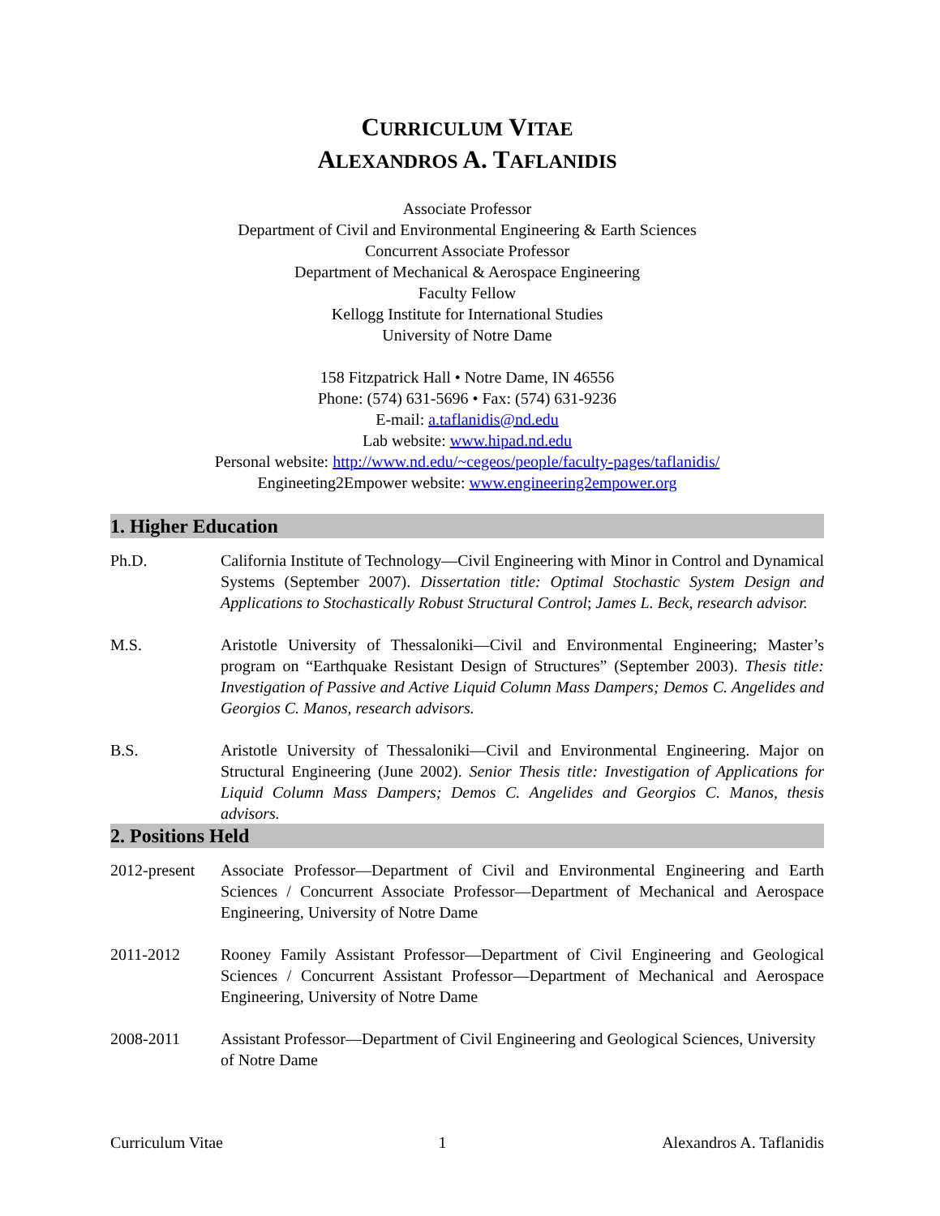CURRICULUM VITAE
ALEXANDROS A. TAFLANIDIS
Associate Professor
Department of Civil and Environmental Engineering & Earth Sciences
Concurrent Associate Professor
Department of Mechanical & Aerospace Engineering
Faculty Fellow
Kellogg Institute for International Studies
University of Notre Dame
158 Fitzpatrick Hall • Notre Dame, IN 46556
Phone: (574) 631-5696 • Fax: (574) 631-9236
E-mail: a.taflanidis@nd.edu
Lab website: www.hipad.nd.edu
Personal website: http://www.nd.edu/~cegeos/people/faculty-pages/taflanidis/
Engineeting2Empower website: www.engineering2empower.org
1. Higher Education
Ph.D. California Institute of Technology—Civil Engineering with Minor in Control and Dynamical Systems (September 2007). Dissertation title: Optimal Stochastic System Design and Applications to Stochastically Robust Structural Control; James L. Beck, research advisor.
M.S. Aristotle University of Thessaloniki—Civil and Environmental Engineering; Master’s program on “Earthquake Resistant Design of Structures” (September 2003). Thesis title: Investigation of Passive and Active Liquid Column Mass Dampers; Demos C. Angelides and Georgios C. Manos, research advisors.
B.S. Aristotle University of Thessaloniki—Civil and Environmental Engineering. Major on Structural Engineering (June 2002). Senior Thesis title: Investigation of Applications for Liquid Column Mass Dampers; Demos C. Angelides and Georgios C. Manos, thesis advisors.
2. Positions Held
2012-present
Associate Professor—Department of Civil and Environmental Engineering and Earth Sciences / Concurrent Associate Professor—Department of Mechanical and Aerospace Engineering, University of Notre Dame
2011-2012 Rooney Family Assistant Professor—Department of Civil Engineering and Geological Sciences / Concurrent Assistant Professor—Department of Mechanical and Aerospace Engineering, University of Notre Dame
2008-2011 Assistant Professor—Department of Civil Engineering and Geological Sciences, University of Notre Dame
Curriculum Vitae 1 Alexandros A. Taflanidis